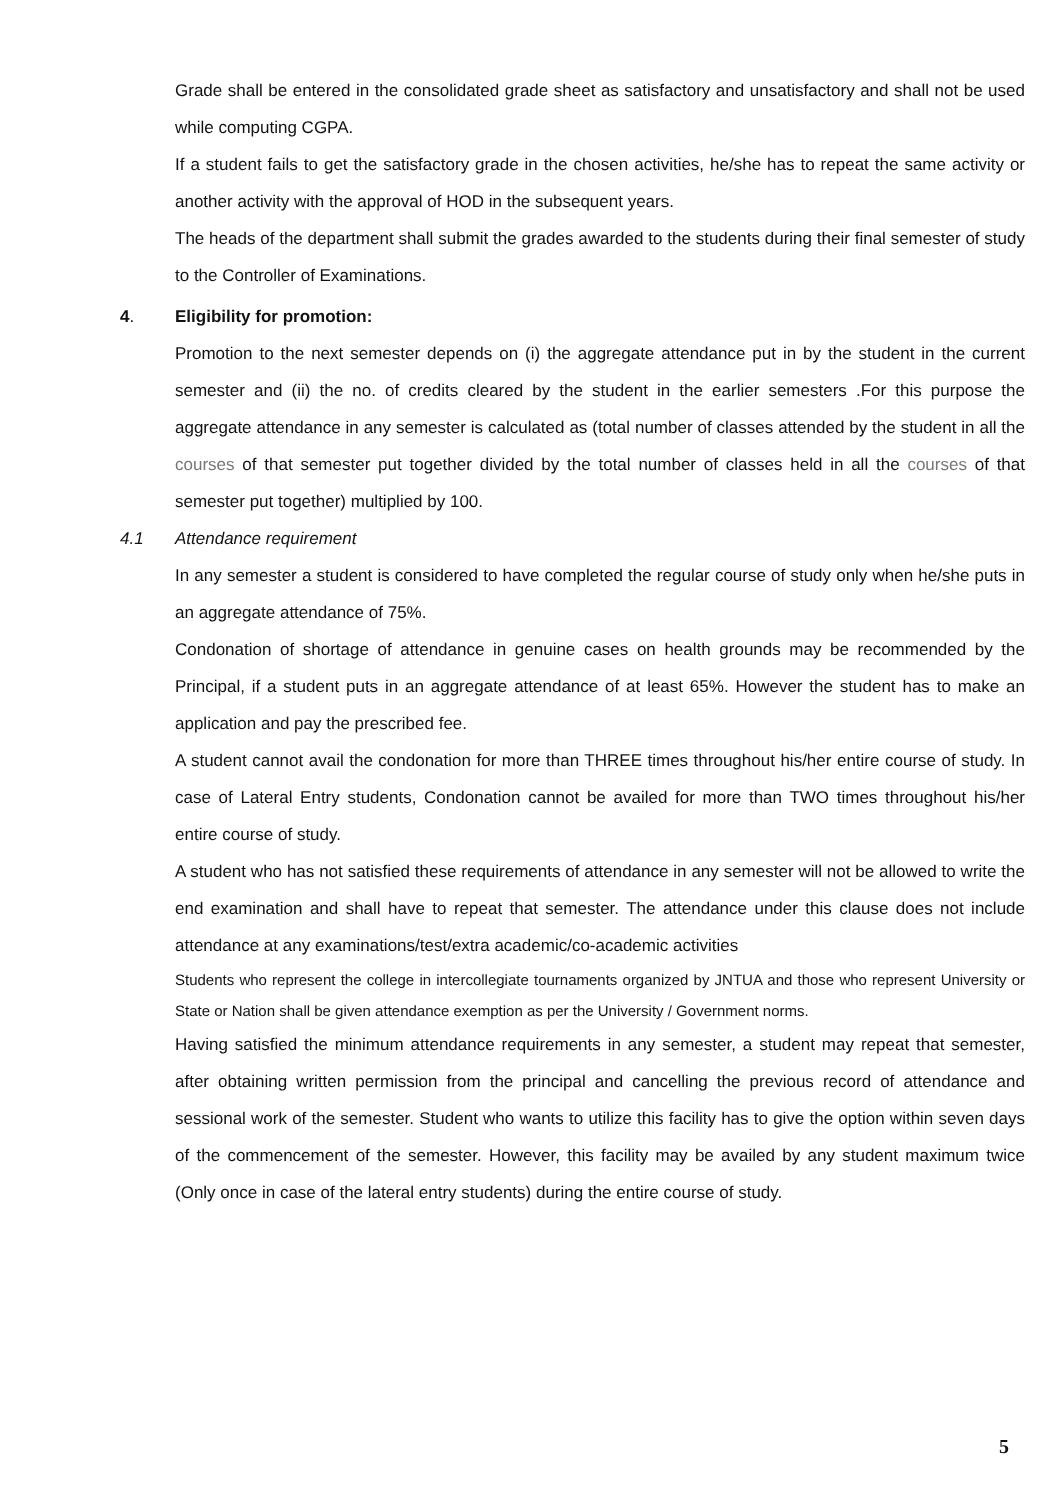Grade shall be entered in the consolidated grade sheet as satisfactory and unsatisfactory and shall not be used while computing CGPA.
If a student fails to get the satisfactory grade in the chosen activities, he/she has to repeat the same activity or another activity with the approval of HOD in the subsequent years.
The heads of the department shall submit the grades awarded to the students during their final semester of study to the Controller of Examinations.
4. Eligibility for promotion:
Promotion to the next semester depends on (i) the aggregate attendance put in by the student in the current semester and (ii) the no. of credits cleared by the student in the earlier semesters .For this purpose the aggregate attendance in any semester is calculated as (total number of classes attended by the student in all the courses of that semester put together divided by the total number of classes held in all the courses of that semester put together) multiplied by 100.
4.1 Attendance requirement
In any semester a student is considered to have completed the regular course of study only when he/she puts in an aggregate attendance of 75%.
Condonation of shortage of attendance in genuine cases on health grounds may be recommended by the Principal, if a student puts in an aggregate attendance of at least 65%. However the student has to make an application and pay the prescribed fee.
A student cannot avail the condonation for more than THREE times throughout his/her entire course of study. In case of Lateral Entry students, Condonation cannot be availed for more than TWO times throughout his/her entire course of study.
A student who has not satisfied these requirements of attendance in any semester will not be allowed to write the end examination and shall have to repeat that semester. The attendance under this clause does not include attendance at any examinations/test/extra academic/co-academic activities
Students who represent the college in intercollegiate tournaments organized by JNTUA and those who represent University or State or Nation shall be given attendance exemption as per the University / Government norms.
Having satisfied the minimum attendance requirements in any semester, a student may repeat that semester, after obtaining written permission from the principal and cancelling the previous record of attendance and sessional work of the semester. Student who wants to utilize this facility has to give the option within seven days of the commencement of the semester. However, this facility may be availed by any student maximum twice (Only once in case of the lateral entry students) during the entire course of study.
5